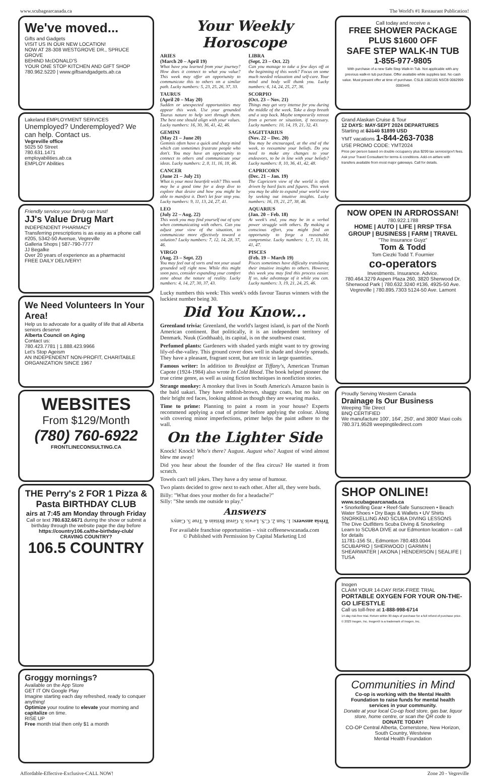www.scubagearcanada.ca The World's #1 Restaurant Publication!
We've moved...
Gifts and Gadgets
VISIT US IN OUR NEW LOCATION!
NOW AT 28-308 WESTGROVE DR., SPRUCE GROVE
BEHIND McDONALD'S
YOUR ONE STOP KITCHEN AND GIFT SHOP
780.962.5220 | www.giftsandgadgets.ab.ca
Lakeland EMPLOYMENT SERVICES
Unemployed? Underemployed? We can help. Contact us.
Vegreville office
5025 50 Street
780.631.1471
employabilities.ab.ca
EMPLOY Abilities
Friendly service your family can trust!
JJ's Value Drug Mart
INDEPENDENT PHARMACY
Transferring prescriptions is as easy as a phone call
#205, 5342-50 Avenue, Vegreville
Galleria Shops | 587-790-7777
JJ Begalke
Over 20 years of experience as a pharmacist
FREE DAILY DELIVERY!
We Need Volunteers In Your Area!
Help us to advocate for a quality of life that all Alberta seniors deserve
Alberta Council on Aging
Contact us:
780.423.7781 | 1.888.423.9966
Let's Stop Ageism
AN INDEPENDENT NON-PROFIT, CHARITABLE ORGANIZATION SINCE 1967
WEBSITES
From $129/Month
(780) 760-6922
FRONTLINECONSULTING.CA
THE Perry's 2 FOR 1 Pizza & Pasta BIRTHDAY CLUB
airs at 7:45 am Monday through Friday
Call or text 780.632.6671 during the show or submit a birthday through the website page the day before
https://country106.ca/the-birthday-club/
CRAVING COUNTRY?
106.5 COUNTRY
Groggy mornings?
Available on the App Store
GET IT ON Google Play
Imagine starting each day refreshed, ready to conquer anything!
Optimize your routine to elevate your morning and capitalize on time.
RISE UP
Free month trial then only $1 a month
Your Weekly Horoscope
ARIES
(March 20 – April 19)
What have you learned from your journey? How does it connect to what you value? This week may offer an opportunity to communicate this to others on a similar path. Lucky numbers: 5, 23, 25, 26, 37, 33.
TAURUS
(April 20 – May 20)
Sudden or unexpected opportunities may appear this week. Use your grounded Taurus nature to help sort through them. The best one should align with your values. Lucky numbers: 16, 30, 36, 41, 42, 46.
GEMINI
(May 21 – June 20)
Geminis often have a quick and sharp mind which can sometimes frustrate people who don't. You may have an opportunity to connect to others and communicate your ideas. Lucky numbers: 2, 8, 11, 16, 18, 46.
CANCER
(June 21 – July 21)
What is your most heartfelt wish? This week may be a good time for a deep dive to explore that desire and how you might be able to manifest it. Don't let fear stop you. Lucky numbers: 9, 11, 13, 24, 27, 41.
LEO
(July 22 – Aug. 22)
This week you may find yourself out of sync when communicating with others. Can you adjust your view of the situation, to communicate more effectively toward a solution? Lucky numbers: 7, 12, 14, 28, 37, 46.
VIRGO
(Aug. 23 – Sept. 22)
You may feel out of sorts and not your usual grounded self right now. While this might soon pass, consider expanding your comfort zone about the nature of reality. Lucky numbers: 4, 14, 27, 30, 37, 43.
LIBRA
(Sept. 23 – Oct. 22)
Can you manage to take a few days off at the beginning of this week? Focus on some much needed relaxation and self-care. Your mind and body will thank you. Lucky numbers: 6, 14, 24, 25, 27, 36.
SCORPIO
(Oct. 23 – Nov. 21)
Things may get very intense for you during the middle of the week. Take a deep breath and a step back. Maybe temporarily retreat from a person or situation, if necessary. Lucky numbers: 10, 14, 19, 21, 32, 43.
SAGITTARIUS
(Nov. 22 – Dec. 20)
You may be encouraged, at the end of the week, to reexamine your beliefs. Do you need to make any changes to your endeavors, to be in line with your beliefs? Lucky numbers: 8, 10, 36, 41, 42, 48.
CAPRICORN
(Dec. 21 – Jan. 19)
The Capricorn view of the world is often driven by hard facts and figures. This week you may be able to expand your world view by seeking out intuitive insights. Lucky numbers: 16, 19, 21, 27, 38, 46.
AQUARIUS
(Jan. 20 – Feb. 18)
At week's end, you may be in a verbal power struggle with others. By making a conscious effort, you might find an opportunity to forge a reasonable compromise. Lucky numbers: 1, 7, 13, 18, 41, 47.
PISCES
(Feb. 19 – March 19)
Pisces sometimes have difficulty translating their intuitive insights to others. However, this week you may find this process easier. If so, take advantage of it while you can. Lucky numbers: 3, 19, 21, 24, 25, 46.
Lucky numbers this week: This week's odds favour Taurus winners with the luckiest number being 30.
Did You Know...
Greenland trivia: Greenland, the world's largest island, is part of the North American continent. But politically, it is an independent territory of Denmark. Nuuk (Godthaab), its capital, is on the southwest coast.
Perfumed plants: Gardeners with shaded yards might want to try growing lily-of-the-valley. This ground cover does well in shade and slowly spreads. They have a pleasant, fragrant scent, but are toxic in large quantities.
Famous writer: In addition to Breakfast at Tiffany's, American Truman Capote (1924-1984) also wrote In Cold Blood. The book helped pioneer the true crime genre, as well as using fiction techniques in nonfiction stories.
Strange monkey: A monkey that lives in South America's Amazon basin is the bald uakari. They have reddish-brown, shaggy coats, but no hair on their bright red faces, looking almost as though they are wearing masks.
Time to prime: Planning to paint a room in your house? Experts recommend applying a coat of primer before applying the colour. Along with covering minor imperfections, primer helps the paint adhere to the wall.
On the Lighter Side
Knock! Knock! Who's there? August. August who? August of wind almost blew me away!
Did you hear about the founder of the flea circus? He started it from scratch.
Towels can't tell jokes. They have a dry sense of humour.
Two plants decided to grow next to each other. After all, they were buds.
Billy: "What does your mother do for a headache?"
Silly: "She sends me outside to play."
Answers
Trivia answers: 1. Sun 2. C.S. Lewis 3. Great Britain 4. True 5. Canyx
For available franchise opportunities – visit coffeenewscanada.com
© Published with Permission by Capital Marketing Ltd
Call today and receive a
FREE SHOWER PACKAGE PLUS $1600 OFF
SAFE STEP WALK-IN TUB
1-855-977-9805
With purchase of a new Safe Step Walk-In Tub. Not applicable with any previous walk-in tub purchase. Offer available while supplies last. No cash value. Must present offer at time of purchase. CSLB 1082165 NSCB 0082999 0083445
Grand Alaskan Cruise & Tour
12 DAYS: MAY-SEPT 2024 DEPARTURES
Starting at $2149 $1899 USD
YMT vacations 1-844-263-7038
USE PROMO CODE: YMT2024
Price per person based on double occupancy plus $299 tax service/gov't fees. Ask your Travel Consultant for terms & conditions. Add-on airfare with transfers available from most major gateways. Call for details.
NOW OPEN IN ARDROSSAN!
780.922.1788
HOME | AUTO | LIFE | RRSP TFSA
GROUP | BUSINESS | FARM | TRAVEL
"The Insurance Guyz"
Tom & Todd
Tom Ciezki Todd T. Fournier
co-operators
Investments. Insurance. Advice.
780.464.3279 Aspen Plaza 260, 3820 Sherwood Dr. Sherwood Park | 780.632.3240 #136, 4925-50 Ave. Vegreville | 780.895.7303 5124-50 Ave. Lamont
Proudly Serving Western Canada
Drainage Is Our Business
Weeping Tile Direct
BNQ CERTIFIED
We manufacture 100', 164', 250', and 3800' Maxi coils
780.371.9528 weepingtiledirect.com
SHOP ONLINE!
www.scubagearcanada.ca
• Snorkelling Gear • Reef-Safe Sunscreen • Beach Water Shoes • Dry Bags & Wallets • UV Shirts
SNORKELLING AND SCUBA DIVING LESSONS
The Dive Outfitters Scuba Diving & Snorkeling
Learn to SCUBA DIVE at our Edmonton location – call for details
11781-156 St., Edmonton 780.483.0044
SCUBAPRO | SHERWOOD | GARMIN | SHEARWATER | AKONA | HENDERSON | SEALIFE | TUSA
Inogen
CLAIM YOUR 14-DAY RISK-FREE TRIAL
PORTABLE OXYGEN FOR YOUR ON-THE-GO LIFESTYLE
Call us toll-free at 1-888-998-6714
14-day risk-free trial. Return within 30 days of purchase for a full refund of purchase price. © 2023 Inogen, Inc. Inogen® is a trademark of Inogen, Inc.
Communities in Mind
Co-op is working with the Mental Health Foundation to raise funds for mental health services in your community.
Donate at your local Co-op food store, gas bar, liquor store, home centre, or scan the QR code to
DONATE TODAY!
CO-OP Central Alberta, Cornerstone, New Horizon, South Country, Westview
Mental Health Foundation
Affordable-Effective-Exclusive-CALL NOW! Zone 20 - Vegreville